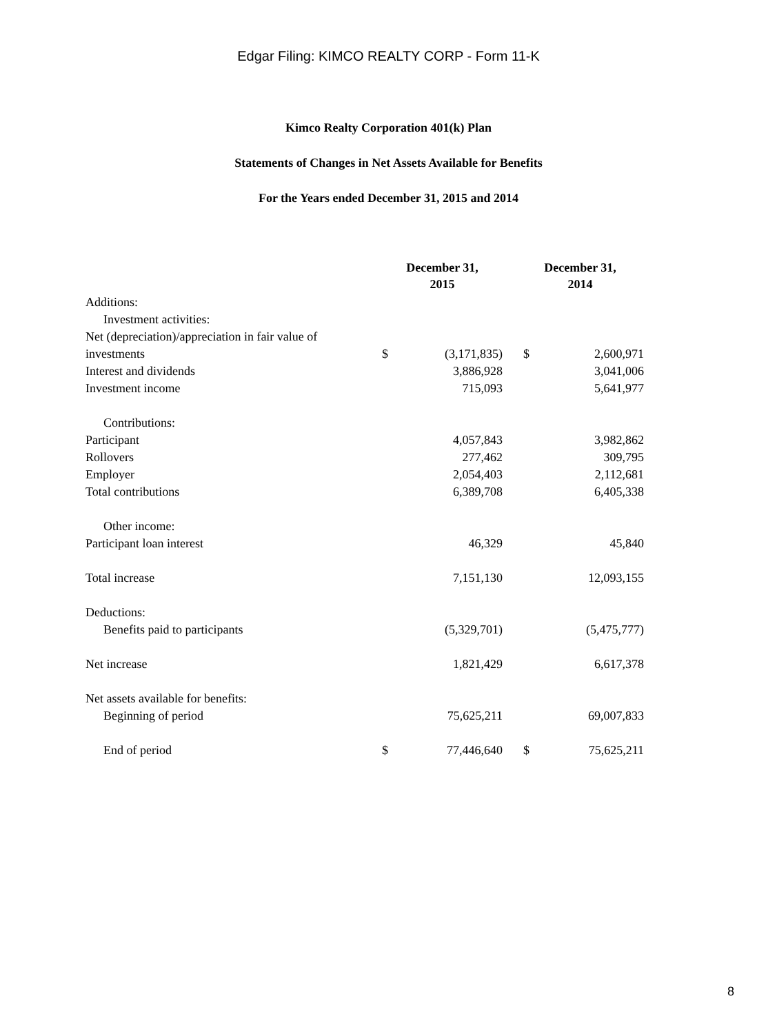Edgar Filing: KIMCO REALTY CORP - Form 11-K
Kimco Realty Corporation 401(k) Plan
Statements of Changes in Net Assets Available for Benefits
For the Years ended December 31, 2015 and 2014
| | December 31, 2015 | | December 31, 2014 | |
| --- | --- | --- | --- | --- |
| Additions: | | | | |
| Investment activities: | | | | |
| Net (depreciation)/appreciation in fair value of | | | | |
| investments | $ | (3,171,835) | $ | 2,600,971 |
| Interest and dividends | | 3,886,928 | | 3,041,006 |
| Investment income | | 715,093 | | 5,641,977 |
| Contributions: | | | | |
| Participant | | 4,057,843 | | 3,982,862 |
| Rollovers | | 277,462 | | 309,795 |
| Employer | | 2,054,403 | | 2,112,681 |
| Total contributions | | 6,389,708 | | 6,405,338 |
| Other income: | | | | |
| Participant loan interest | | 46,329 | | 45,840 |
| Total increase | | 7,151,130 | | 12,093,155 |
| Deductions: | | | | |
| Benefits paid to participants | | (5,329,701) | | (5,475,777) |
| Net increase | | 1,821,429 | | 6,617,378 |
| Net assets available for benefits: | | | | |
| Beginning of period | | 75,625,211 | | 69,007,833 |
| End of period | $ | 77,446,640 | $ | 75,625,211 |
8